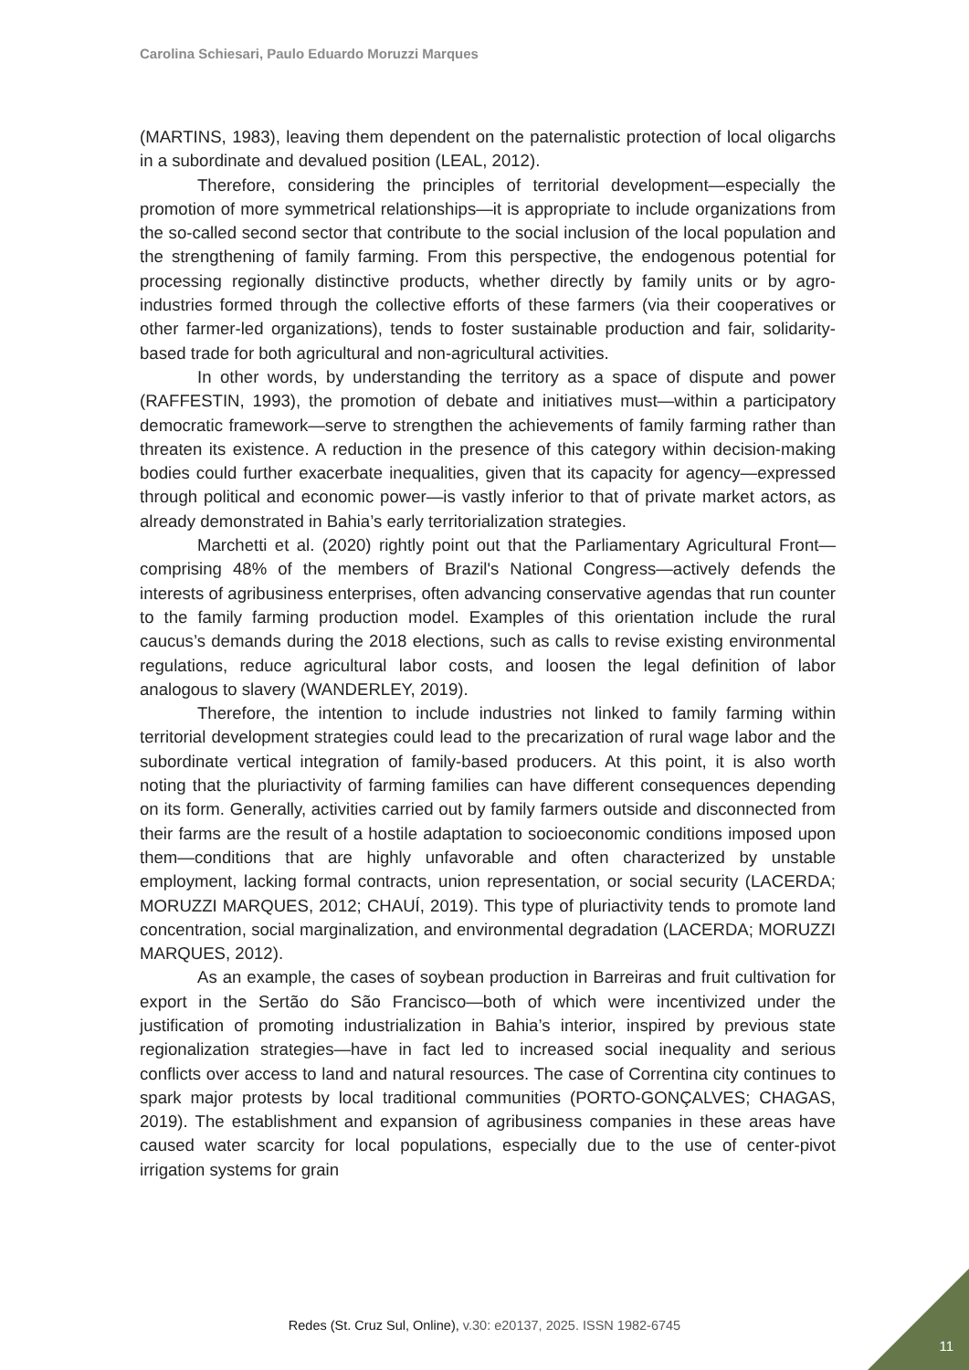Carolina Schiesari, Paulo Eduardo Moruzzi Marques
(MARTINS, 1983), leaving them dependent on the paternalistic protection of local oligarchs in a subordinate and devalued position (LEAL, 2012).
Therefore, considering the principles of territorial development—especially the promotion of more symmetrical relationships—it is appropriate to include organizations from the so-called second sector that contribute to the social inclusion of the local population and the strengthening of family farming. From this perspective, the endogenous potential for processing regionally distinctive products, whether directly by family units or by agro-industries formed through the collective efforts of these farmers (via their cooperatives or other farmer-led organizations), tends to foster sustainable production and fair, solidarity-based trade for both agricultural and non-agricultural activities.
In other words, by understanding the territory as a space of dispute and power (RAFFESTIN, 1993), the promotion of debate and initiatives must—within a participatory democratic framework—serve to strengthen the achievements of family farming rather than threaten its existence. A reduction in the presence of this category within decision-making bodies could further exacerbate inequalities, given that its capacity for agency—expressed through political and economic power—is vastly inferior to that of private market actors, as already demonstrated in Bahia’s early territorialization strategies.
Marchetti et al. (2020) rightly point out that the Parliamentary Agricultural Front—comprising 48% of the members of Brazil's National Congress—actively defends the interests of agribusiness enterprises, often advancing conservative agendas that run counter to the family farming production model. Examples of this orientation include the rural caucus’s demands during the 2018 elections, such as calls to revise existing environmental regulations, reduce agricultural labor costs, and loosen the legal definition of labor analogous to slavery (WANDERLEY, 2019).
Therefore, the intention to include industries not linked to family farming within territorial development strategies could lead to the precarization of rural wage labor and the subordinate vertical integration of family-based producers. At this point, it is also worth noting that the pluriactivity of farming families can have different consequences depending on its form. Generally, activities carried out by family farmers outside and disconnected from their farms are the result of a hostile adaptation to socioeconomic conditions imposed upon them—conditions that are highly unfavorable and often characterized by unstable employment, lacking formal contracts, union representation, or social security (LACERDA; MORUZZI MARQUES, 2012; CHAUÍ, 2019). This type of pluriactivity tends to promote land concentration, social marginalization, and environmental degradation (LACERDA; MORUZZI MARQUES, 2012).
As an example, the cases of soybean production in Barreiras and fruit cultivation for export in the Sertão do São Francisco—both of which were incentivized under the justification of promoting industrialization in Bahia’s interior, inspired by previous state regionalization strategies—have in fact led to increased social inequality and serious conflicts over access to land and natural resources. The case of Correntina city continues to spark major protests by local traditional communities (PORTO-GONÇALVES; CHAGAS, 2019). The establishment and expansion of agribusiness companies in these areas have caused water scarcity for local populations, especially due to the use of center-pivot irrigation systems for grain
Redes (St. Cruz Sul, Online), v.30: e20137, 2025. ISSN 1982-6745
11